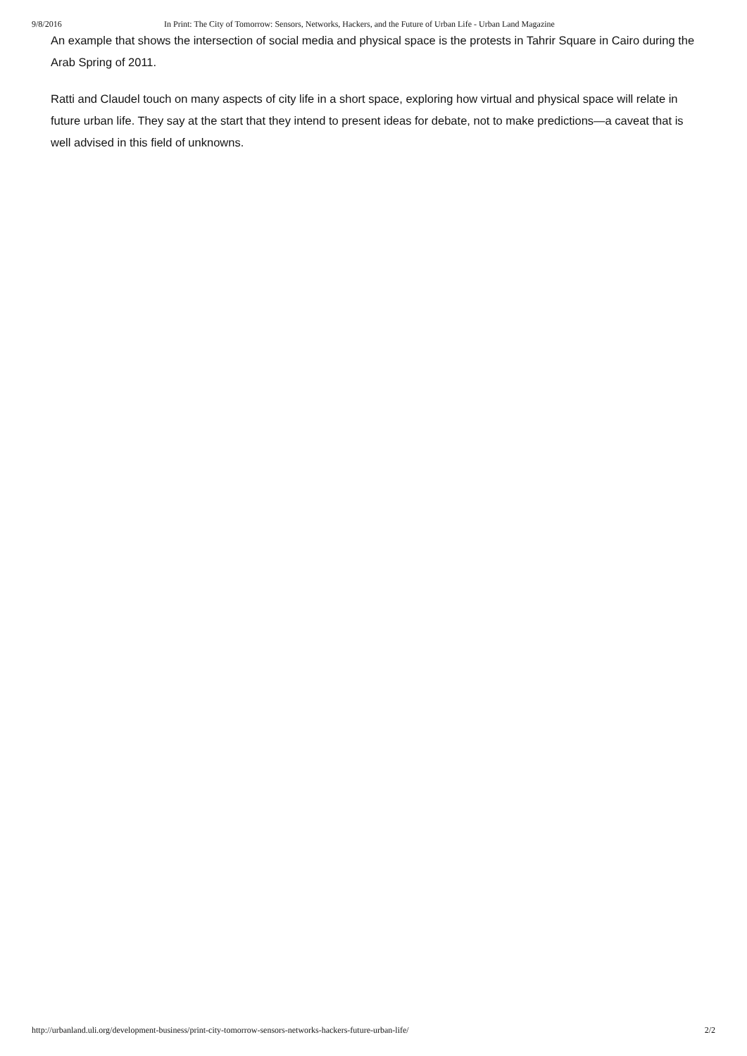9/8/2016 In Print: The City of Tomorrow: Sensors, Networks, Hackers, and the Future of Urban Life - Urban Land Magazine
An example that shows the intersection of social media and physical space is the protests in Tahrir Square in Cairo during the Arab Spring of 2011.
Ratti and Claudel touch on many aspects of city life in a short space, exploring how virtual and physical space will relate in future urban life. They say at the start that they intend to present ideas for debate, not to make predictions—a caveat that is well advised in this field of unknowns.
http://urbanland.uli.org/development-business/print-city-tomorrow-sensors-networks-hackers-future-urban-life/ 2/2